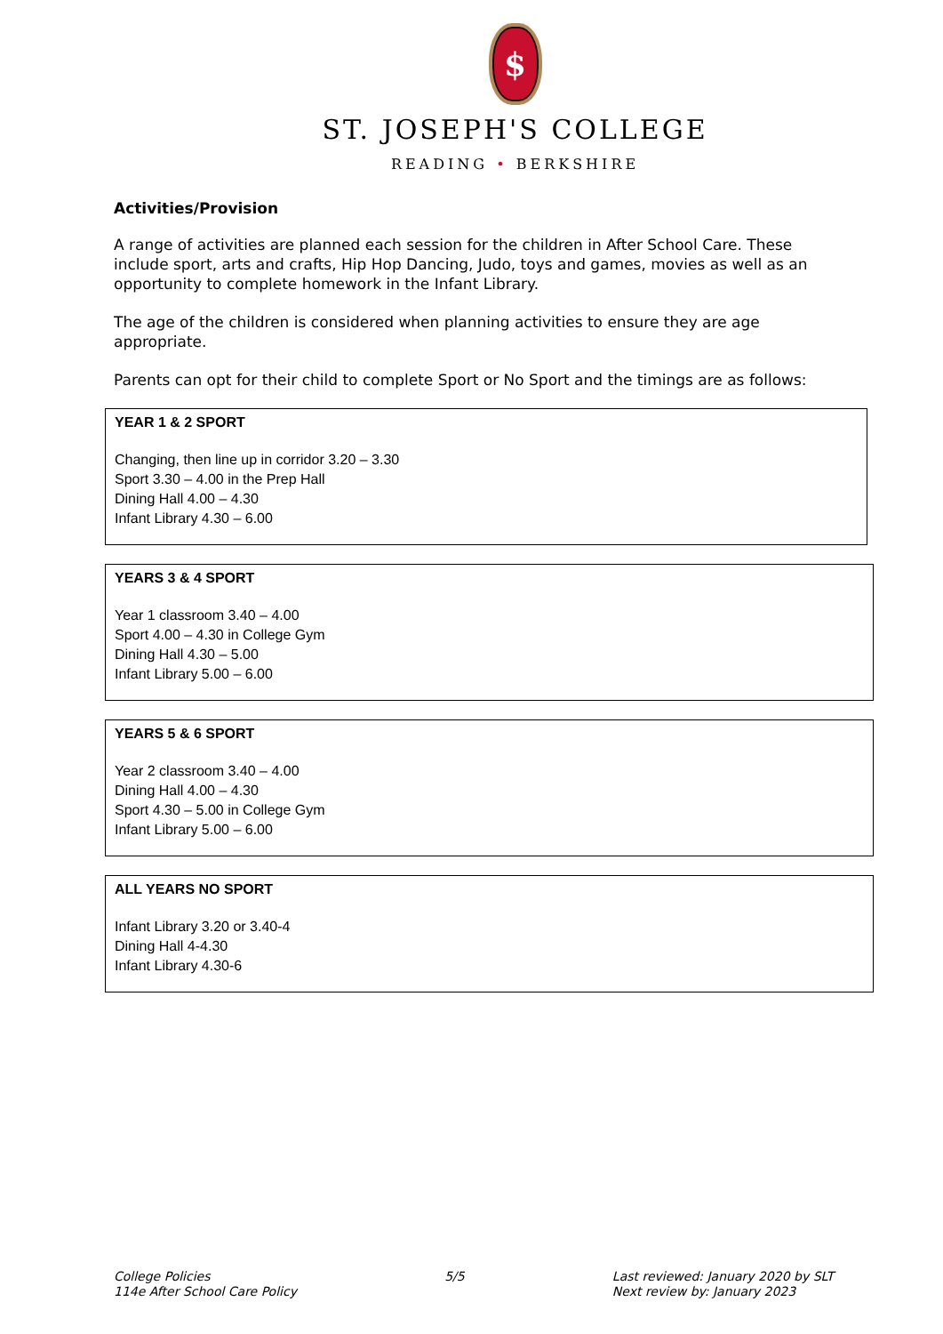$
ST. JOSEPH'S COLLEGE
READING • BERKSHIRE
Activities/Provision
A range of activities are planned each session for the children in After School Care. These include sport, arts and crafts, Hip Hop Dancing, Judo, toys and games, movies as well as an opportunity to complete homework in the Infant Library.
The age of the children is considered when planning activities to ensure they are age appropriate.
Parents can opt for their child to complete Sport or No Sport and the timings are as follows:
YEAR 1 & 2 SPORT
Changing, then line up in corridor 3.20 – 3.30
Sport 3.30 – 4.00 in the Prep Hall
Dining Hall 4.00 – 4.30
Infant Library 4.30 – 6.00
YEARS 3 & 4 SPORT
Year 1 classroom 3.40 – 4.00
Sport 4.00 – 4.30 in College Gym
Dining Hall 4.30 – 5.00
Infant Library 5.00 – 6.00
YEARS 5 & 6 SPORT
Year 2 classroom 3.40 – 4.00
Dining Hall 4.00 – 4.30
Sport 4.30 – 5.00 in College Gym
Infant Library 5.00 – 6.00
ALL YEARS NO SPORT
Infant Library 3.20 or 3.40-4
Dining Hall 4-4.30
Infant Library 4.30-6
College Policies
114e After School Care Policy
5/5 Last reviewed: January 2020 by SLT
Next review by: January 2023